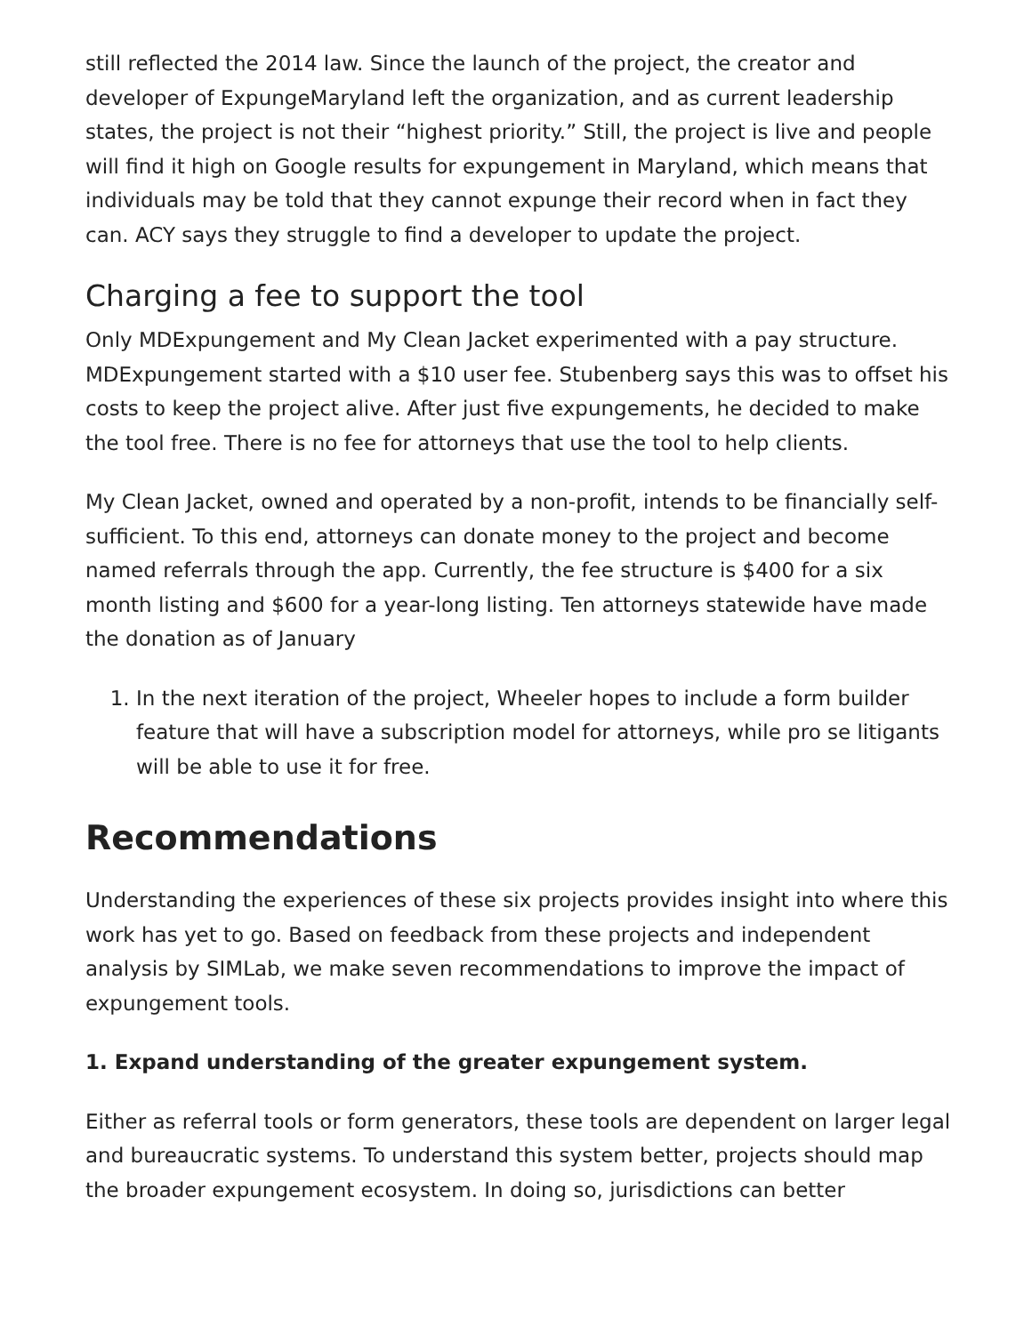still reflected the 2014 law. Since the launch of the project, the creator and developer of ExpungeMaryland left the organization, and as current leadership states, the project is not their “highest priority.” Still, the project is live and people will find it high on Google results for expungement in Maryland, which means that individuals may be told that they cannot expunge their record when in fact they can. ACY says they struggle to find a developer to update the project.
Charging a fee to support the tool
Only MDExpungement and My Clean Jacket experimented with a pay structure. MDExpungement started with a $10 user fee. Stubenberg says this was to offset his costs to keep the project alive. After just five expungements, he decided to make the tool free. There is no fee for attorneys that use the tool to help clients.
My Clean Jacket, owned and operated by a non-profit, intends to be financially self-sufficient. To this end, attorneys can donate money to the project and become named referrals through the app. Currently, the fee structure is $400 for a six month listing and $600 for a year-long listing. Ten attorneys statewide have made the donation as of January
1. In the next iteration of the project, Wheeler hopes to include a form builder feature that will have a subscription model for attorneys, while pro se litigants will be able to use it for free.
Recommendations
Understanding the experiences of these six projects provides insight into where this work has yet to go. Based on feedback from these projects and independent analysis by SIMLab, we make seven recommendations to improve the impact of expungement tools.
1. Expand understanding of the greater expungement system.
Either as referral tools or form generators, these tools are dependent on larger legal and bureaucratic systems. To understand this system better, projects should map the broader expungement ecosystem. In doing so, jurisdictions can better